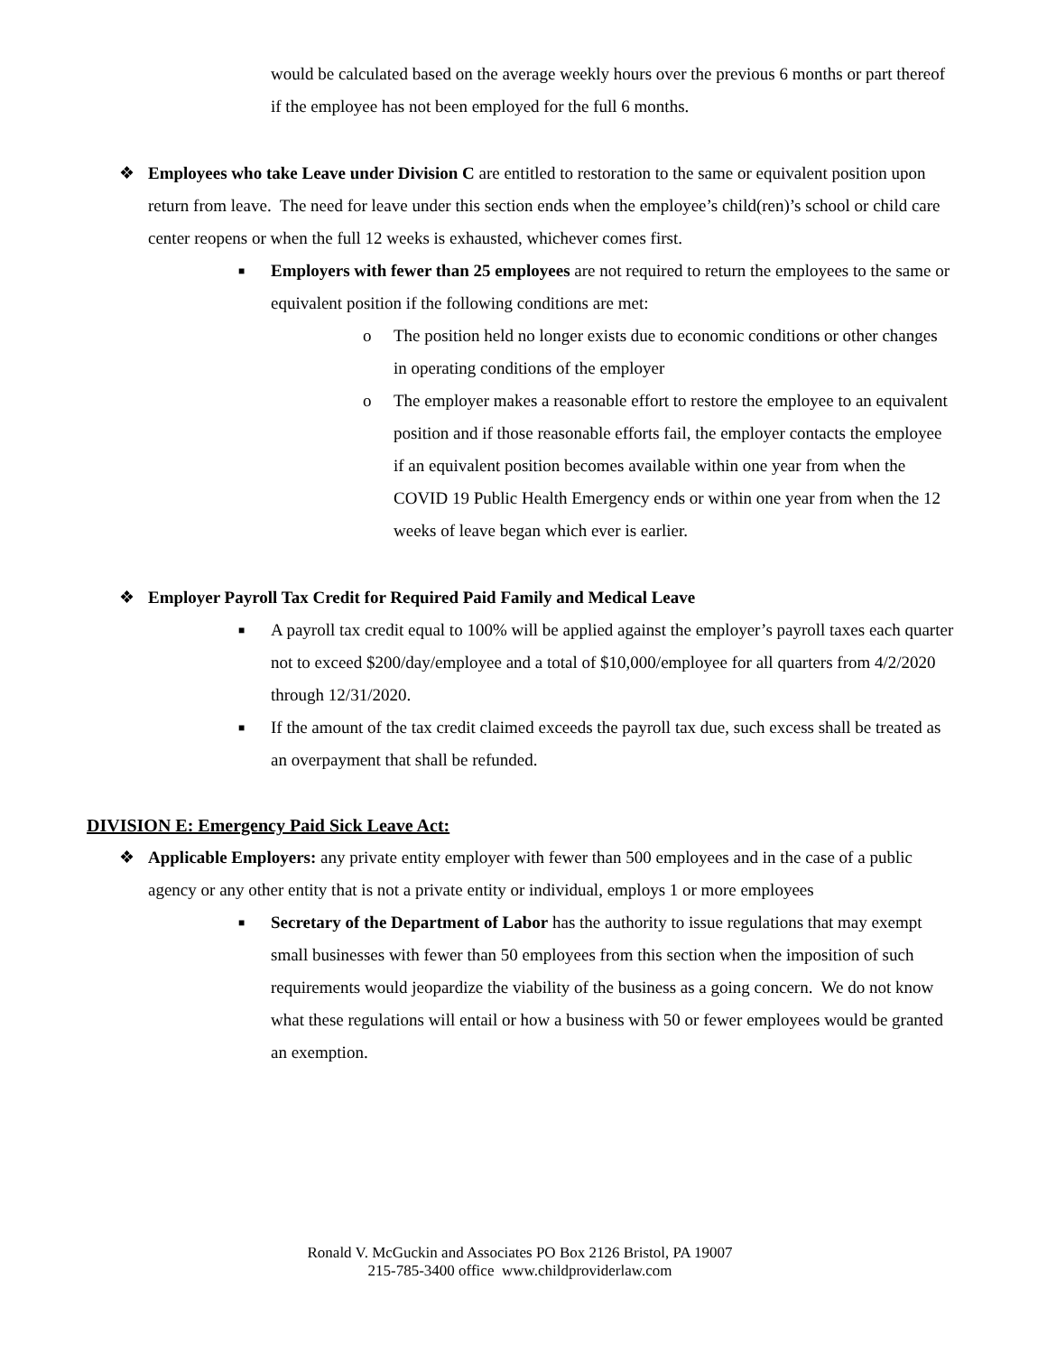would be calculated based on the average weekly hours over the previous 6 months or part thereof if the employee has not been employed for the full 6 months.
❖ Employees who take Leave under Division C are entitled to restoration to the same or equivalent position upon return from leave. The need for leave under this section ends when the employee’s child(ren)’s school or child care center reopens or when the full 12 weeks is exhausted, whichever comes first.
■ Employers with fewer than 25 employees are not required to return the employees to the same or equivalent position if the following conditions are met:
o The position held no longer exists due to economic conditions or other changes in operating conditions of the employer
o The employer makes a reasonable effort to restore the employee to an equivalent position and if those reasonable efforts fail, the employer contacts the employee if an equivalent position becomes available within one year from when the COVID 19 Public Health Emergency ends or within one year from when the 12 weeks of leave began which ever is earlier.
❖ Employer Payroll Tax Credit for Required Paid Family and Medical Leave
■ A payroll tax credit equal to 100% will be applied against the employer’s payroll taxes each quarter not to exceed $200/day/employee and a total of $10,000/employee for all quarters from 4/2/2020 through 12/31/2020.
■ If the amount of the tax credit claimed exceeds the payroll tax due, such excess shall be treated as an overpayment that shall be refunded.
DIVISION E: Emergency Paid Sick Leave Act:
❖ Applicable Employers: any private entity employer with fewer than 500 employees and in the case of a public agency or any other entity that is not a private entity or individual, employs 1 or more employees
■ Secretary of the Department of Labor has the authority to issue regulations that may exempt small businesses with fewer than 50 employees from this section when the imposition of such requirements would jeopardize the viability of the business as a going concern. We do not know what these regulations will entail or how a business with 50 or fewer employees would be granted an exemption.
Ronald V. McGuckin and Associates PO Box 2126 Bristol, PA 19007
215-785-3400 office www.childproviderlaw.com